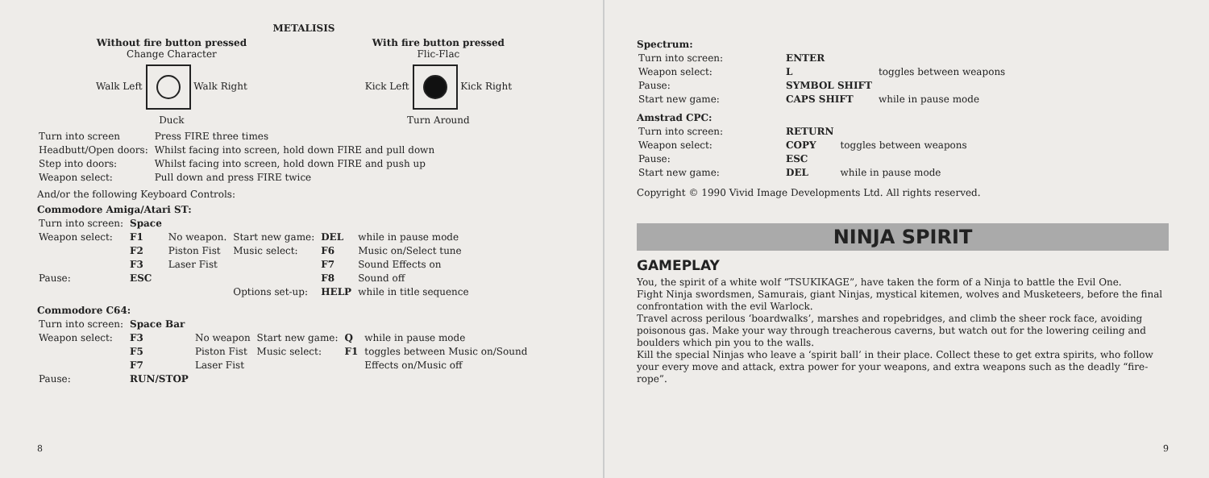METALISIS
Without fire button pressed
Change Character
Walk Left Walk Right
Duck
With fire button pressed
Flic-Flac
Kick Left Kick Right
Turn Around
| Turn into screen | Press FIRE three times |
| Headbutt/Open doors: | Whilst facing into screen, hold down FIRE and pull down |
| Step into doors: | Whilst facing into screen, hold down FIRE and push up |
| Weapon select: | Pull down and press FIRE twice |
And/or the following Keyboard Controls:
Commodore Amiga/Atari ST:
| Turn into screen: | Space | | | | |
| Weapon select: | F1 | No weapon. | Start new game: | DEL | while in pause mode |
| | F2 | Piston Fist | Music select: | F6 | Music on/Select tune |
| | F3 | Laser Fist | | F7 | Sound Effects on |
| Pause: | ESC | | | F8 | Sound off |
| | | | Options set-up: | HELP | while in title sequence |
Commodore C64:
| Turn into screen: | Space Bar | | | | |
| Weapon select: | F3 | No weapon | Start new game: | Q | while in pause mode |
| | F5 | Piston Fist | Music select: | F1 | toggles between Music on/Sound |
| | F7 | Laser Fist | | | Effects on/Music off |
| Pause: | RUN/STOP | | | | |
8
Spectrum:
| Turn into screen: | ENTER | |
| Weapon select: | L | toggles between weapons |
| Pause: | SYMBOL SHIFT | |
| Start new game: | CAPS SHIFT | while in pause mode |
Amstrad CPC:
| Turn into screen: | RETURN | |
| Weapon select: | COPY | toggles between weapons |
| Pause: | ESC | |
| Start new game: | DEL | while in pause mode |
Copyright © 1990 Vivid Image Developments Ltd. All rights reserved.
NINJA SPIRIT
GAMEPLAY
You, the spirit of a white wolf “TSUKIKAGE”, have taken the form of a Ninja to battle the Evil One.
Fight Ninja swordsmen, Samurais, giant Ninjas, mystical kitemen, wolves and Musketeers, before the final confrontation with the evil Warlock.
Travel across perilous ‘boardwalks’, marshes and ropebridges, and climb the sheer rock face, avoiding poisonous gas. Make your way through treacherous caverns, but watch out for the lowering ceiling and boulders which pin you to the walls.
Kill the special Ninjas who leave a ‘spirit ball’ in their place. Collect these to get extra spirits, who follow your every move and attack, extra power for your weapons, and extra weapons such as the deadly “fire-rope”.
9